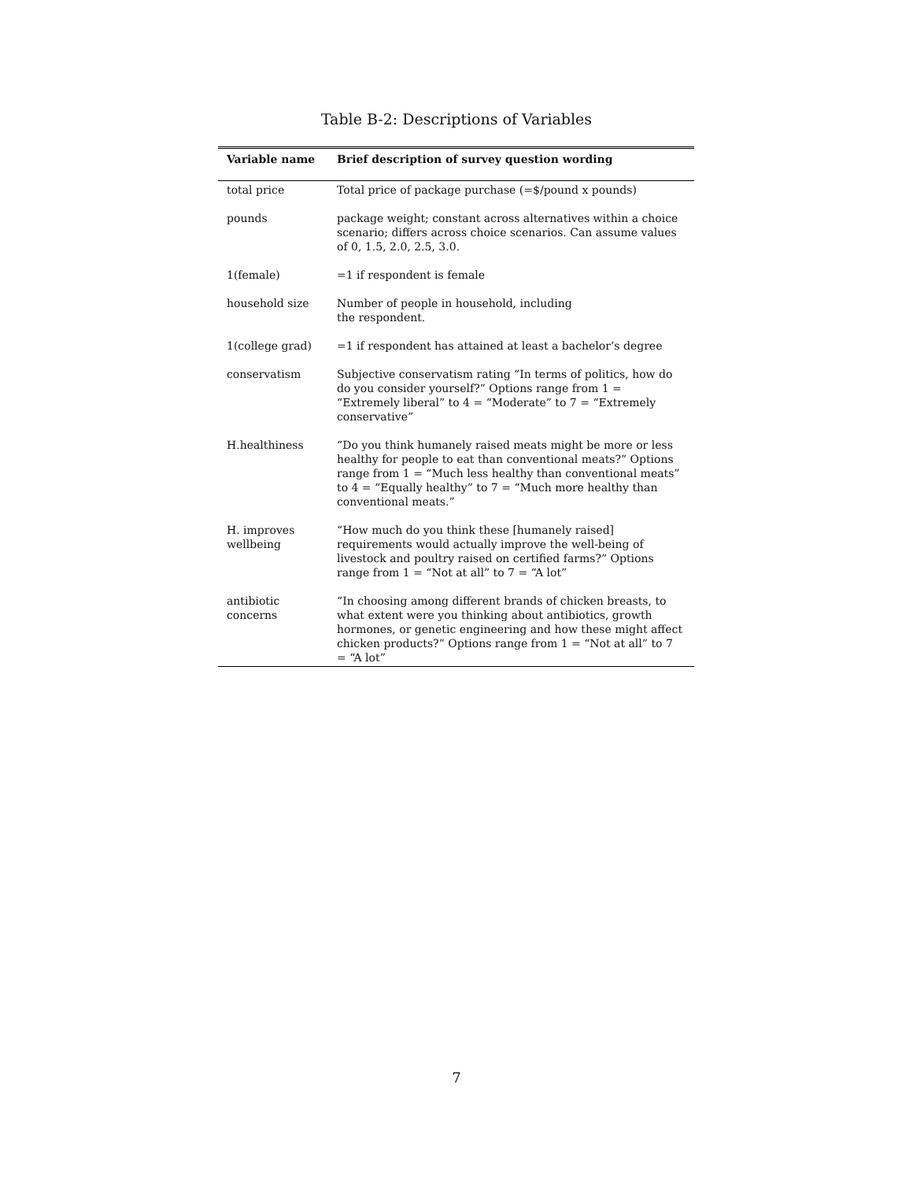Table B-2: Descriptions of Variables
| Variable name | Brief description of survey question wording |
| --- | --- |
| total price | Total price of package purchase (=$/pound x pounds) |
| pounds | package weight; constant across alternatives within a choice scenario; differs across choice scenarios. Can assume values of 0, 1.5, 2.0, 2.5, 3.0. |
| 1(female) | =1 if respondent is female |
| household size | Number of people in household, including the respondent. |
| 1(college grad) | =1 if respondent has attained at least a bachelor’s degree |
| conservatism | Subjective conservatism rating “In terms of politics, how do do you consider yourself?” Options range from 1 = “Extremely liberal” to 4 = “Moderate” to 7 = “Extremely conservative” |
| H.healthiness | “Do you think humanely raised meats might be more or less healthy for people to eat than conventional meats?” Options range from 1 = “Much less healthy than conventional meats” to 4 = “Equally healthy” to 7 = “Much more healthy than conventional meats.” |
| H. improves wellbeing | “How much do you think these [humanely raised] requirements would actually improve the well-being of livestock and poultry raised on certified farms?” Options range from 1 = “Not at all” to 7 = “A lot” |
| antibiotic concerns | “In choosing among different brands of chicken breasts, to what extent were you thinking about antibiotics, growth hormones, or genetic engineering and how these might affect chicken products?” Options range from 1 = “Not at all” to 7 = “A lot” |
7